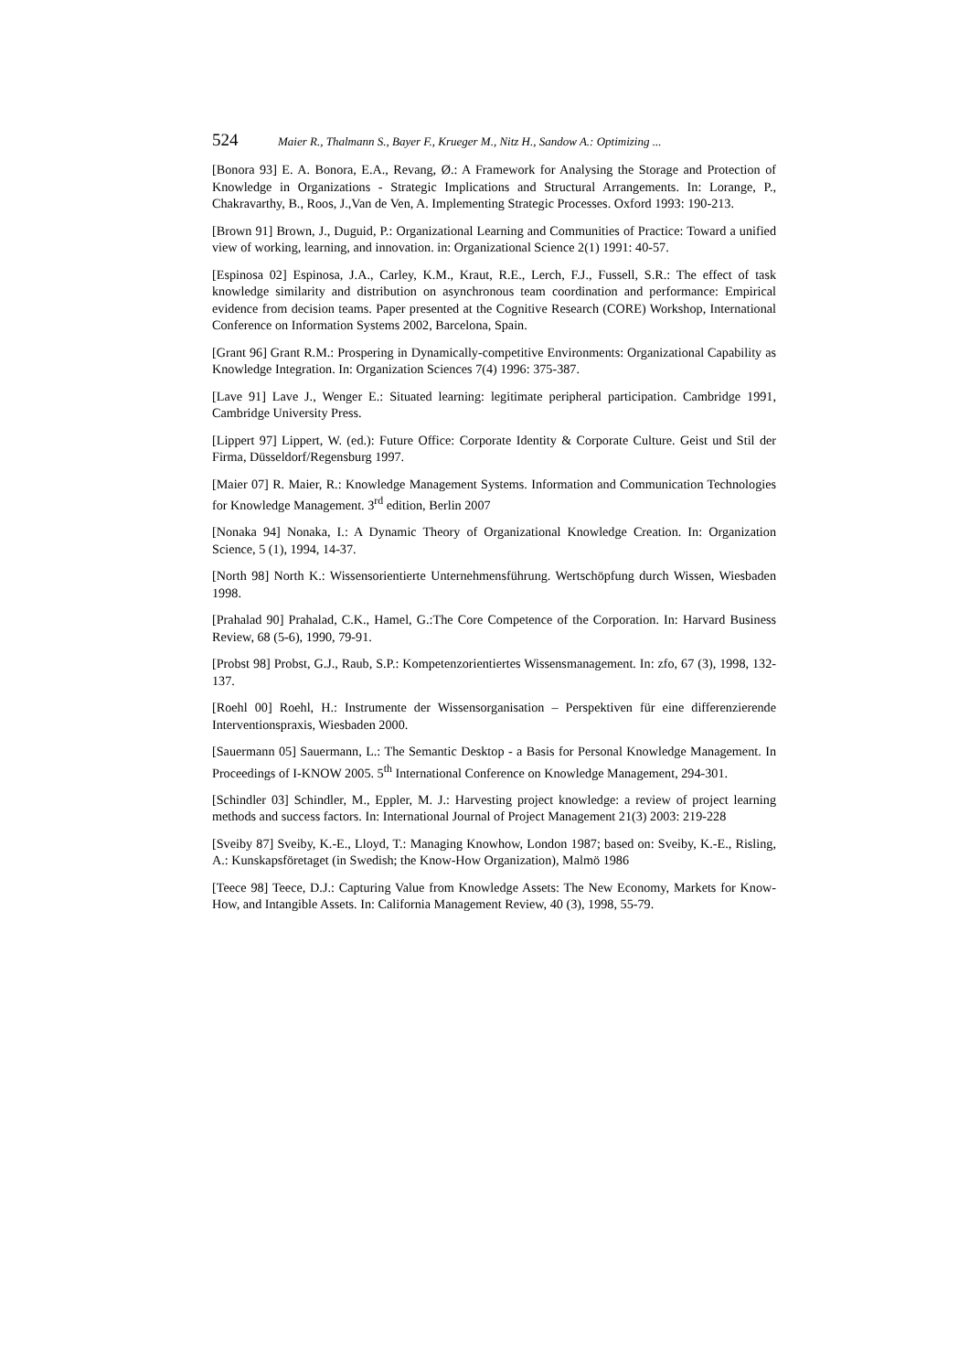524 Maier R., Thalmann S., Bayer F., Krueger M., Nitz H., Sandow A.: Optimizing ...
[Bonora 93] E. A. Bonora, E.A., Revang, Ø.: A Framework for Analysing the Storage and Protection of Knowledge in Organizations - Strategic Implications and Structural Arrangements. In: Lorange, P., Chakravarthy, B., Roos, J.,Van de Ven, A. Implementing Strategic Processes. Oxford 1993: 190-213.
[Brown 91] Brown, J., Duguid, P.: Organizational Learning and Communities of Practice: Toward a unified view of working, learning, and innovation. in: Organizational Science 2(1) 1991: 40-57.
[Espinosa 02] Espinosa, J.A., Carley, K.M., Kraut, R.E., Lerch, F.J., Fussell, S.R.: The effect of task knowledge similarity and distribution on asynchronous team coordination and performance: Empirical evidence from decision teams. Paper presented at the Cognitive Research (CORE) Workshop, International Conference on Information Systems 2002, Barcelona, Spain.
[Grant 96] Grant R.M.: Prospering in Dynamically-competitive Environments: Organizational Capability as Knowledge Integration. In: Organization Sciences 7(4) 1996: 375-387.
[Lave 91] Lave J., Wenger E.: Situated learning: legitimate peripheral participation. Cambridge 1991, Cambridge University Press.
[Lippert 97] Lippert, W. (ed.): Future Office: Corporate Identity & Corporate Culture. Geist und Stil der Firma, Düsseldorf/Regensburg 1997.
[Maier 07] R. Maier, R.: Knowledge Management Systems. Information and Communication Technologies for Knowledge Management. 3<sup>rd</sup> edition, Berlin 2007
[Nonaka 94] Nonaka, I.: A Dynamic Theory of Organizational Knowledge Creation. In: Organization Science, 5 (1), 1994, 14-37.
[North 98] North K.: Wissensorientierte Unternehmensführung. Wertschöpfung durch Wissen, Wiesbaden 1998.
[Prahalad 90] Prahalad, C.K., Hamel, G.:The Core Competence of the Corporation. In: Harvard Business Review, 68 (5-6), 1990, 79-91.
[Probst 98] Probst, G.J., Raub, S.P.: Kompetenzorientiertes Wissensmanagement. In: zfo, 67 (3), 1998, 132-137.
[Roehl 00] Roehl, H.: Instrumente der Wissensorganisation – Perspektiven für eine differenzierende Interventionspraxis, Wiesbaden 2000.
[Sauermann 05] Sauermann, L.: The Semantic Desktop - a Basis for Personal Knowledge Management. In Proceedings of I-KNOW 2005. 5<sup>th</sup> International Conference on Knowledge Management, 294-301.
[Schindler 03] Schindler, M., Eppler, M. J.: Harvesting project knowledge: a review of project learning methods and success factors. In: International Journal of Project Management 21(3) 2003: 219-228
[Sveiby 87] Sveiby, K.-E., Lloyd, T.: Managing Knowhow, London 1987; based on: Sveiby, K.-E., Risling, A.: Kunskapsföretaget (in Swedish; the Know-How Organization), Malmö 1986
[Teece 98] Teece, D.J.: Capturing Value from Knowledge Assets: The New Economy, Markets for Know-How, and Intangible Assets. In: California Management Review, 40 (3), 1998, 55-79.